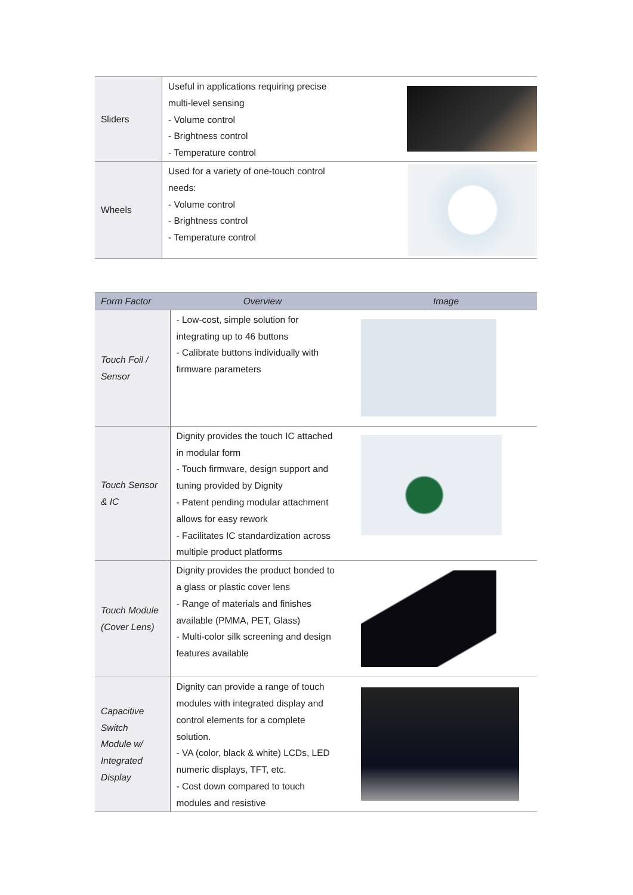| Sliders | Useful in applications requiring precise multi-level sensing - Volume control - Brightness control - Temperature control | |
| Wheels | Used for a variety of one-touch control needs: - Volume control - Brightness control - Temperature control | |
| Form Factor | Overview | Image |
| --- | --- | --- |
| Touch Foil / Sensor | - Low-cost, simple solution for integrating up to 46 buttons - Calibrate buttons individually with firmware parameters | |
| Touch Sensor & IC | Dignity provides the touch IC attached in modular form - Touch firmware, design support and tuning provided by Dignity - Patent pending modular attachment allows for easy rework - Facilitates IC standardization across multiple product platforms | |
| Touch Module (Cover Lens) | Dignity provides the product bonded to a glass or plastic cover lens - Range of materials and finishes available (PMMA, PET, Glass) - Multi-color silk screening and design features available | |
| Capacitive Switch Module w/ Integrated Display | Dignity can provide a range of touch modules with integrated display and control elements for a complete solution. - VA (color, black & white) LCDs, LED numeric displays, TFT, etc. - Cost down compared to touch modules and resistive | |